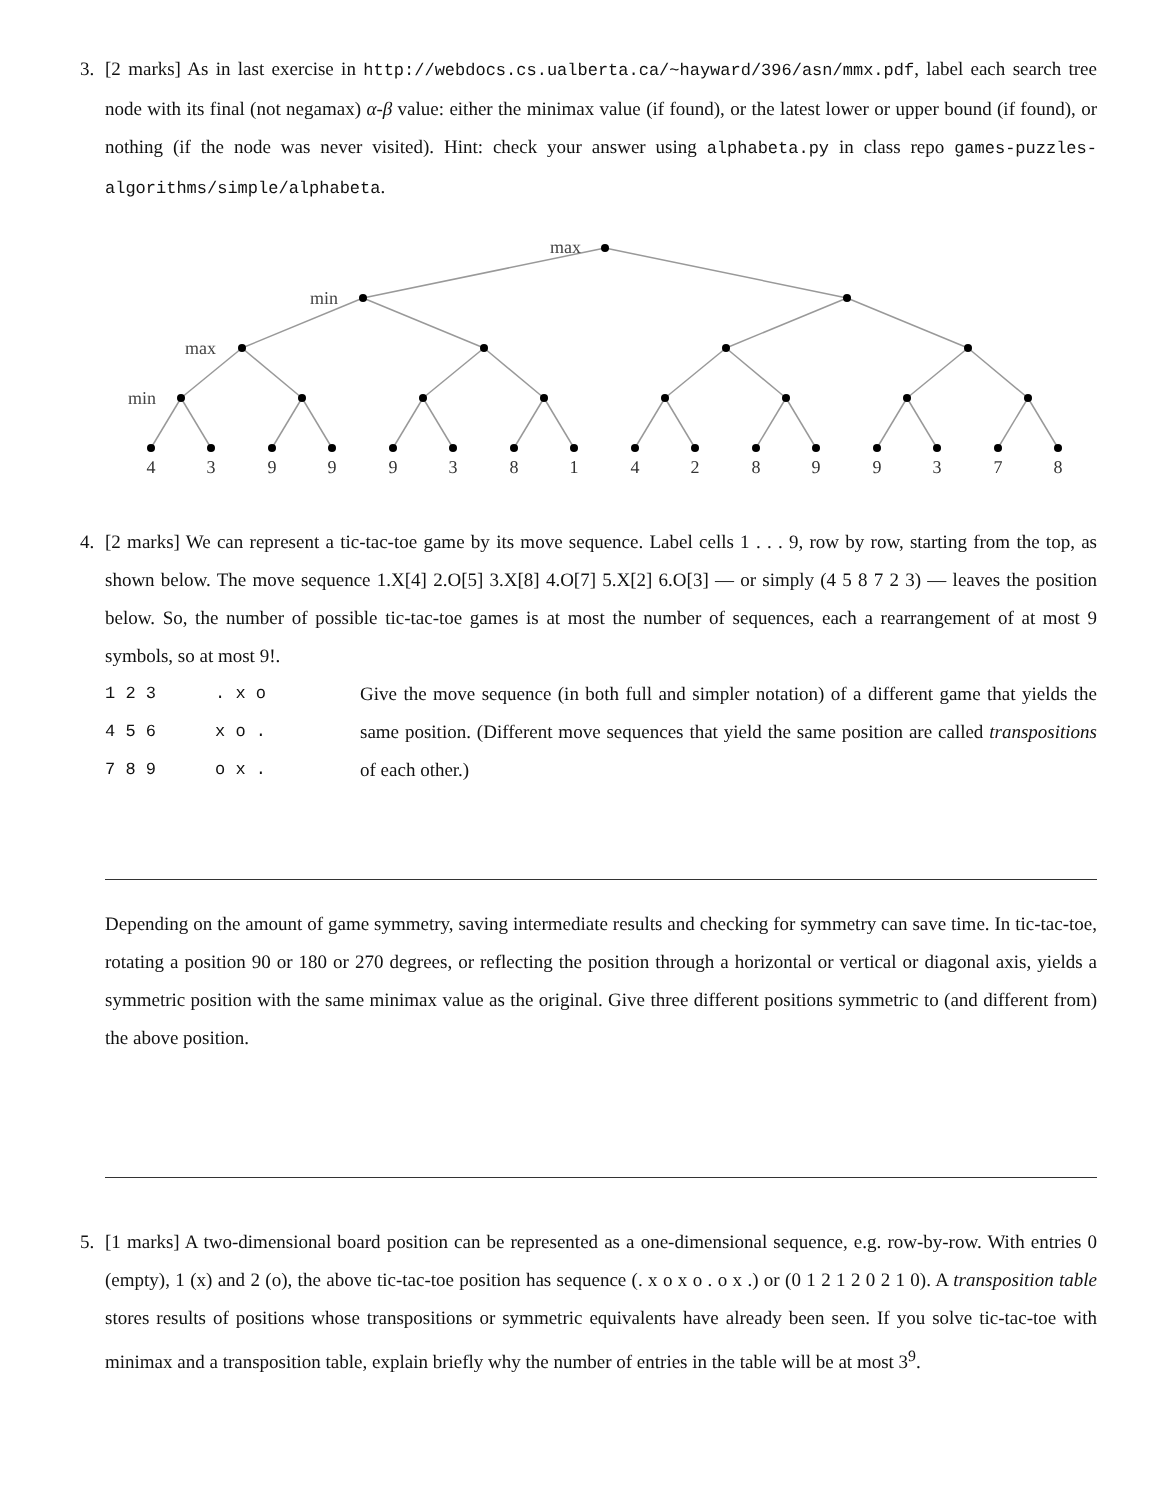3. [2 marks] As in last exercise in http://webdocs.cs.ualberta.ca/~hayward/396/asn/mmx.pdf, label each search tree node with its final (not negamax) α-β value: either the minimax value (if found), or the latest lower or upper bound (if found), or nothing (if the node was never visited). Hint: check your answer using alphabeta.py in class repo games-puzzles-algorithms/simple/alphabeta.
max
min
max
min
4
3
9
9
9
3
8
1
4
2
8
9
9
3
7
8
4. [2 marks] We can represent a tic-tac-toe game by its move sequence. Label cells 1 . . . 9, row by row, starting from the top, as shown below. The move sequence 1.X[4] 2.O[5] 3.X[8] 4.O[7] 5.X[2] 6.O[3] — or simply (4 5 8 7 2 3) — leaves the position below. So, the number of possible tic-tac-toe games is at most the number of sequences, each a rearrangement of at most 9 symbols, so at most 9!.
1 2 3
4 5 6
7 8 9
. x o
x o .
o x .
Give the move sequence (in both full and simpler notation) of a different game that yields the same position. (Different move sequences that yield the same position are called transpositions of each other.)
Depending on the amount of game symmetry, saving intermediate results and checking for symmetry can save time. In tic-tac-toe, rotating a position 90 or 180 or 270 degrees, or reflecting the position through a horizontal or vertical or diagonal axis, yields a symmetric position with the same minimax value as the original. Give three different positions symmetric to (and different from) the above position.
5. [1 marks] A two-dimensional board position can be represented as a one-dimensional sequence, e.g. row-by-row. With entries 0 (empty), 1 (x) and 2 (o), the above tic-tac-toe position has sequence (. x o x o . o x .) or (0 1 2 1 2 0 2 1 0). A transposition table stores results of positions whose transpositions or symmetric equivalents have already been seen. If you solve tic-tac-toe with minimax and a transposition table, explain briefly why the number of entries in the table will be at most 3<sup>9</sup>.